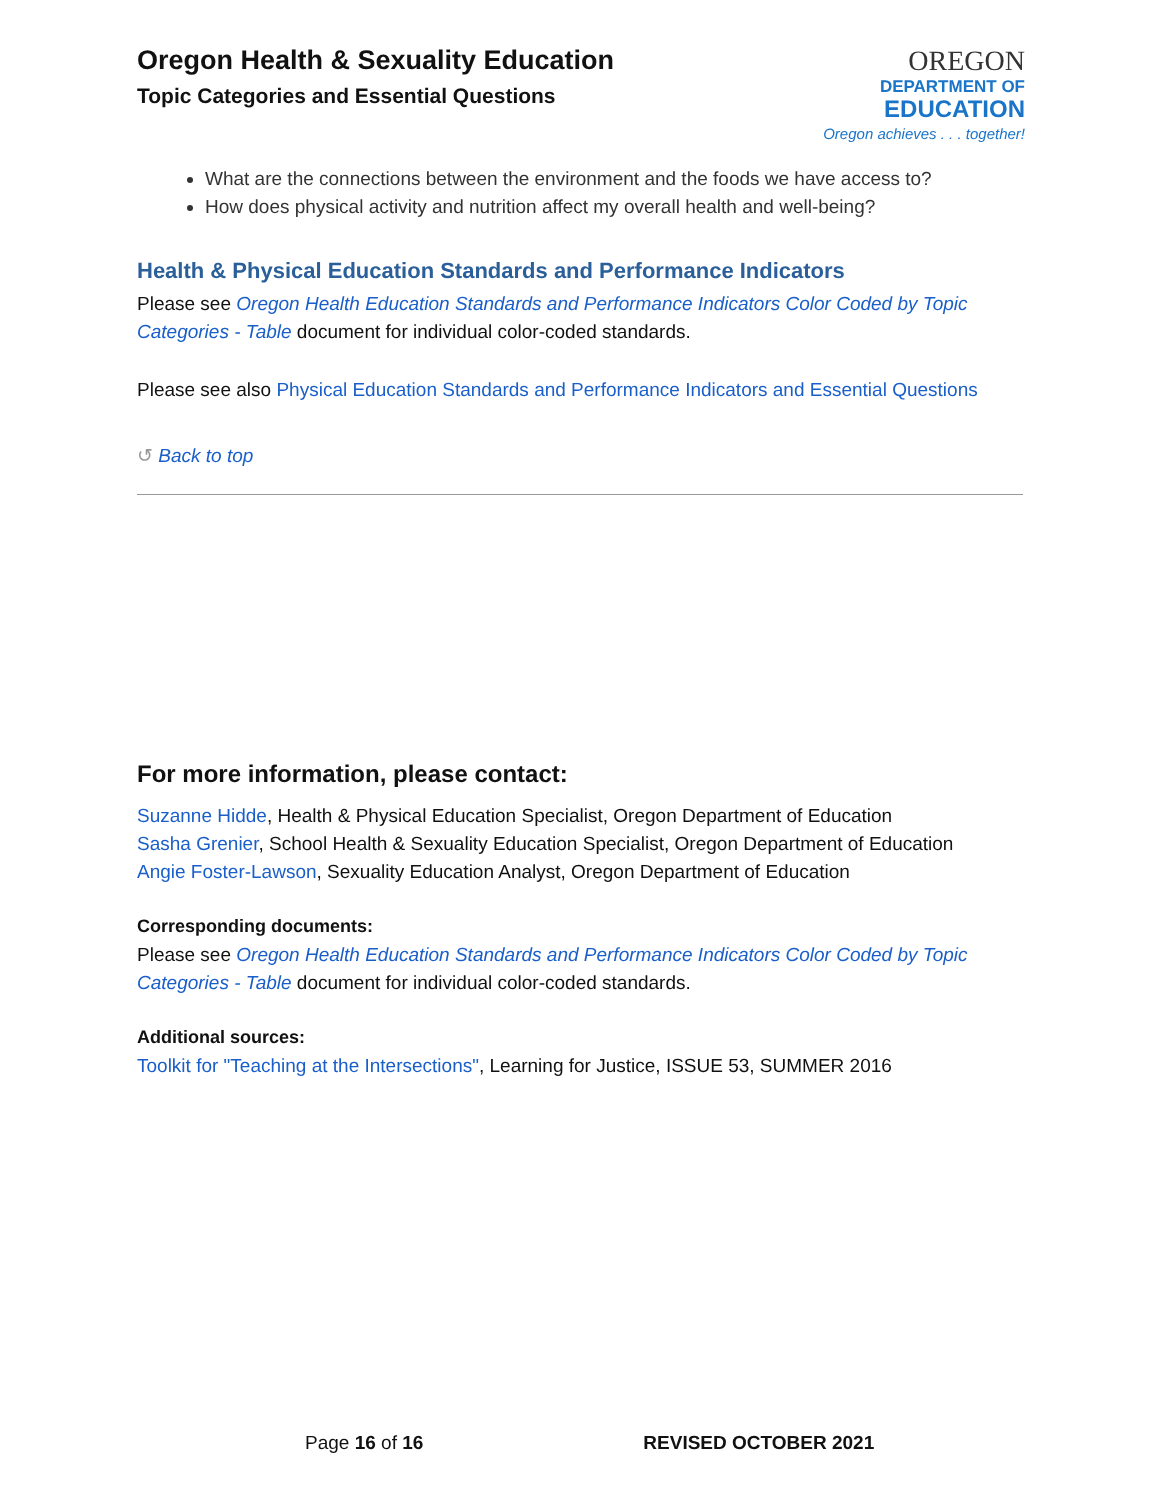Oregon Health & Sexuality Education
Topic Categories and Essential Questions
OREGON
DEPARTMENT OF
EDUCATION
Oregon achieves . . . together!
What are the connections between the environment and the foods we have access to?
How does physical activity and nutrition affect my overall health and well-being?
Health & Physical Education Standards and Performance Indicators
Please see Oregon Health Education Standards and Performance Indicators Color Coded by Topic Categories - Table document for individual color-coded standards.
Please see also Physical Education Standards and Performance Indicators and Essential Questions
↺ Back to top
For more information, please contact:
Suzanne Hidde, Health & Physical Education Specialist, Oregon Department of Education
Sasha Grenier, School Health & Sexuality Education Specialist, Oregon Department of Education
Angie Foster-Lawson, Sexuality Education Analyst, Oregon Department of Education
Corresponding documents:
Please see Oregon Health Education Standards and Performance Indicators Color Coded by Topic Categories - Table document for individual color-coded standards.
Additional sources:
Toolkit for "Teaching at the Intersections", Learning for Justice, ISSUE 53, SUMMER 2016
Page 16 of 16 REVISED OCTOBER 2021